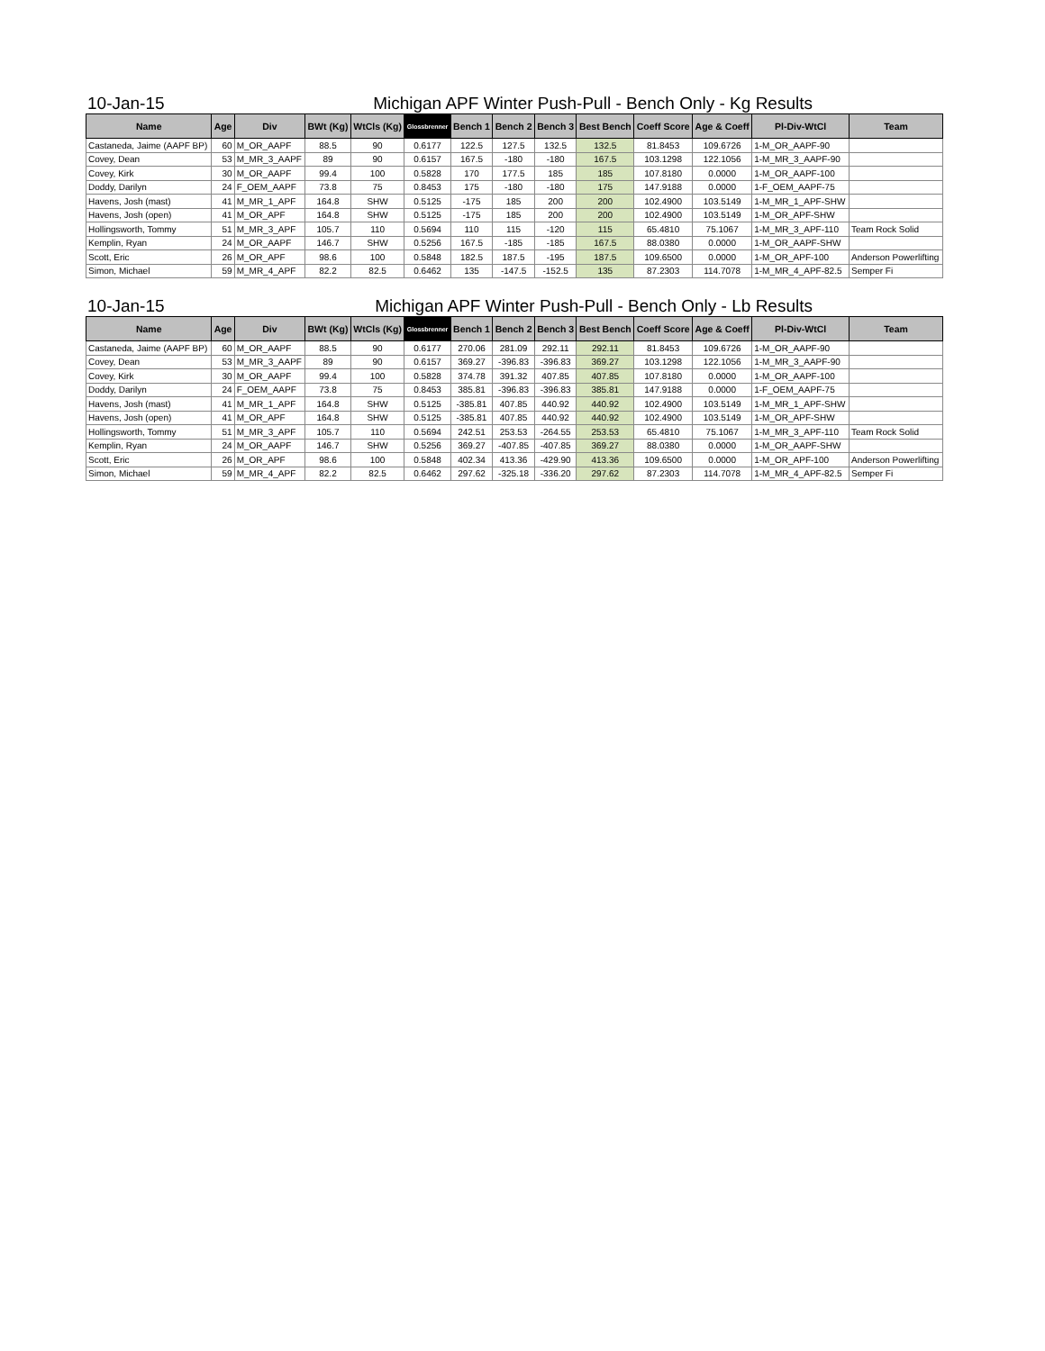10-Jan-15 Michigan APF Winter Push-Pull - Bench Only - Kg Results
| Name | Age | Div | BWt (Kg) | WtCls (Kg) | Glossbrenner | Bench 1 | Bench 2 | Bench 3 | Best Bench | Coeff Score | Age & Coeff | Pl-Div-WtCl | Team |
| --- | --- | --- | --- | --- | --- | --- | --- | --- | --- | --- | --- | --- | --- |
| Castaneda, Jaime (AAPF BP) | 60 | M_OR_AAPF | 88.5 | 90 | 0.6177 | 122.5 | 127.5 | 132.5 | 132.5 | 81.8453 | 109.6726 | 1-M_OR_AAPF-90 | |
| Covey, Dean | 53 | M_MR_3_AAPF | 89 | 90 | 0.6157 | 167.5 | -180 | -180 | 167.5 | 103.1298 | 122.1056 | 1-M_MR_3_AAPF-90 | |
| Covey, Kirk | 30 | M_OR_AAPF | 99.4 | 100 | 0.5828 | 170 | 177.5 | 185 | 185 | 107.8180 | 0.0000 | 1-M_OR_AAPF-100 | |
| Doddy, Darilyn | 24 | F_OEM_AAPF | 73.8 | 75 | 0.8453 | 175 | -180 | -180 | 175 | 147.9188 | 0.0000 | 1-F_OEM_AAPF-75 | |
| Havens, Josh (mast) | 41 | M_MR_1_APF | 164.8 | SHW | 0.5125 | -175 | 185 | 200 | 200 | 102.4900 | 103.5149 | 1-M_MR_1_APF-SHW | |
| Havens, Josh (open) | 41 | M_OR_APF | 164.8 | SHW | 0.5125 | -175 | 185 | 200 | 200 | 102.4900 | 103.5149 | 1-M_OR_APF-SHW | |
| Hollingsworth, Tommy | 51 | M_MR_3_APF | 105.7 | 110 | 0.5694 | 110 | 115 | -120 | 115 | 65.4810 | 75.1067 | 1-M_MR_3_APF-110 | Team Rock Solid |
| Kemplin, Ryan | 24 | M_OR_AAPF | 146.7 | SHW | 0.5256 | 167.5 | -185 | -185 | 167.5 | 88.0380 | 0.0000 | 1-M_OR_AAPF-SHW | |
| Scott, Eric | 26 | M_OR_APF | 98.6 | 100 | 0.5848 | 182.5 | 187.5 | -195 | 187.5 | 109.6500 | 0.0000 | 1-M_OR_APF-100 | Anderson Powerlifting |
| Simon, Michael | 59 | M_MR_4_APF | 82.2 | 82.5 | 0.6462 | 135 | -147.5 | -152.5 | 135 | 87.2303 | 114.7078 | 1-M_MR_4_APF-82.5 | Semper Fi |
10-Jan-15 Michigan APF Winter Push-Pull - Bench Only - Lb Results
| Name | Age | Div | BWt (Kg) | WtCls (Kg) | Glossbrenner | Bench 1 | Bench 2 | Bench 3 | Best Bench | Coeff Score | Age & Coeff | Pl-Div-WtCl | Team |
| --- | --- | --- | --- | --- | --- | --- | --- | --- | --- | --- | --- | --- | --- |
| Castaneda, Jaime (AAPF BP) | 60 | M_OR_AAPF | 88.5 | 90 | 0.6177 | 270.06 | 281.09 | 292.11 | 292.11 | 81.8453 | 109.6726 | 1-M_OR_AAPF-90 | |
| Covey, Dean | 53 | M_MR_3_AAPF | 89 | 90 | 0.6157 | 369.27 | -396.83 | -396.83 | 369.27 | 103.1298 | 122.1056 | 1-M_MR_3_AAPF-90 | |
| Covey, Kirk | 30 | M_OR_AAPF | 99.4 | 100 | 0.5828 | 374.78 | 391.32 | 407.85 | 407.85 | 107.8180 | 0.0000 | 1-M_OR_AAPF-100 | |
| Doddy, Darilyn | 24 | F_OEM_AAPF | 73.8 | 75 | 0.8453 | 385.81 | -396.83 | -396.83 | 385.81 | 147.9188 | 0.0000 | 1-F_OEM_AAPF-75 | |
| Havens, Josh (mast) | 41 | M_MR_1_APF | 164.8 | SHW | 0.5125 | -385.81 | 407.85 | 440.92 | 440.92 | 102.4900 | 103.5149 | 1-M_MR_1_APF-SHW | |
| Havens, Josh (open) | 41 | M_OR_APF | 164.8 | SHW | 0.5125 | -385.81 | 407.85 | 440.92 | 440.92 | 102.4900 | 103.5149 | 1-M_OR_APF-SHW | |
| Hollingsworth, Tommy | 51 | M_MR_3_APF | 105.7 | 110 | 0.5694 | 242.51 | 253.53 | -264.55 | 253.53 | 65.4810 | 75.1067 | 1-M_MR_3_APF-110 | Team Rock Solid |
| Kemplin, Ryan | 24 | M_OR_AAPF | 146.7 | SHW | 0.5256 | 369.27 | -407.85 | -407.85 | 369.27 | 88.0380 | 0.0000 | 1-M_OR_AAPF-SHW | |
| Scott, Eric | 26 | M_OR_APF | 98.6 | 100 | 0.5848 | 402.34 | 413.36 | -429.90 | 413.36 | 109.6500 | 0.0000 | 1-M_OR_APF-100 | Anderson Powerlifting |
| Simon, Michael | 59 | M_MR_4_APF | 82.2 | 82.5 | 0.6462 | 297.62 | -325.18 | -336.20 | 297.62 | 87.2303 | 114.7078 | 1-M_MR_4_APF-82.5 | Semper Fi |